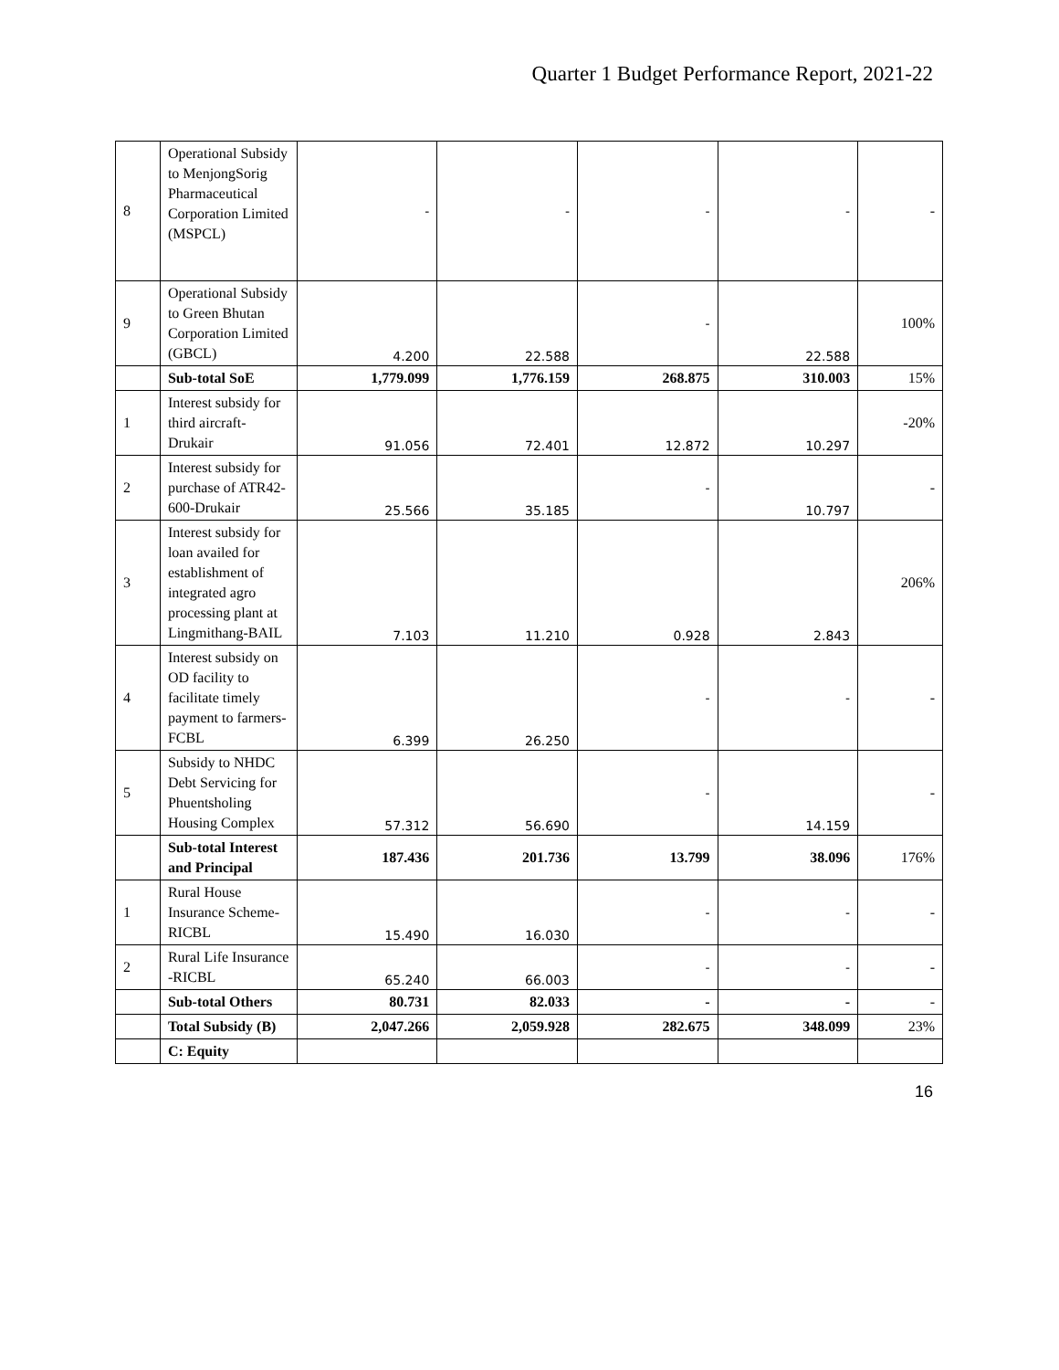Quarter 1 Budget Performance Report, 2021-22
| 8 | Operational Subsidy to MenjongSorig Pharmaceutical Corporation Limited (MSPCL) | - | - | - | - | - |
| 9 | Operational Subsidy to Green Bhutan Corporation Limited (GBCL) | 4.200 | 22.588 | - | 22.588 | 100% |
| | Sub-total SoE | 1,779.099 | 1,776.159 | 268.875 | 310.003 | 15% |
| 1 | Interest subsidy for third aircraft-Drukair | 91.056 | 72.401 | 12.872 | 10.297 | -20% |
| 2 | Interest subsidy for purchase of ATR42-600-Drukair | 25.566 | 35.185 | - | 10.797 | - |
| 3 | Interest subsidy for loan availed for establishment of integrated agro processing plant at Lingmithang-BAIL | 7.103 | 11.210 | 0.928 | 2.843 | 206% |
| 4 | Interest subsidy on OD facility to facilitate timely payment to farmers-FCBL | 6.399 | 26.250 | - | - | - |
| 5 | Subsidy to NHDC Debt Servicing for Phuentsholing Housing Complex | 57.312 | 56.690 | - | 14.159 | - |
| | Sub-total Interest and Principal | 187.436 | 201.736 | 13.799 | 38.096 | 176% |
| 1 | Rural House Insurance Scheme-RICBL | 15.490 | 16.030 | - | - | - |
| 2 | Rural Life Insurance -RICBL | 65.240 | 66.003 | - | - | - |
| | Sub-total Others | 80.731 | 82.033 | - | - | - |
| | Total Subsidy (B) | 2,047.266 | 2,059.928 | 282.675 | 348.099 | 23% |
| | C: Equity | | | | | |
16